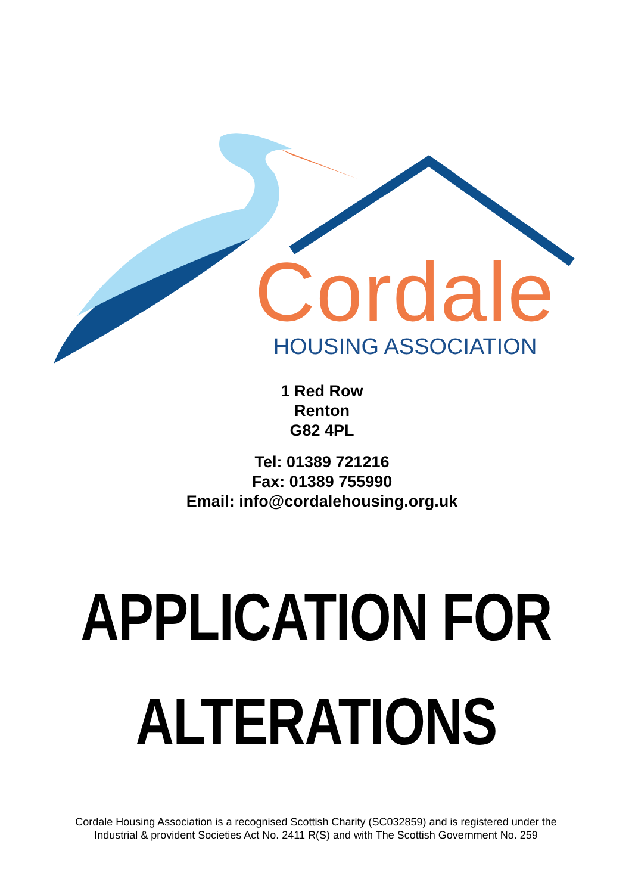Cordale
HOUSING ASSOCIATION
1 Red Row
Renton
G82 4PL
Tel: 01389 721216
Fax: 01389 755990
Email: info@cordalehousing.org.uk
APPLICATION FOR
ALTERATIONS
Cordale Housing Association is a recognised Scottish Charity (SC032859) and is registered under the
Industrial & provident Societies Act No. 2411 R(S) and with The Scottish Government No. 259